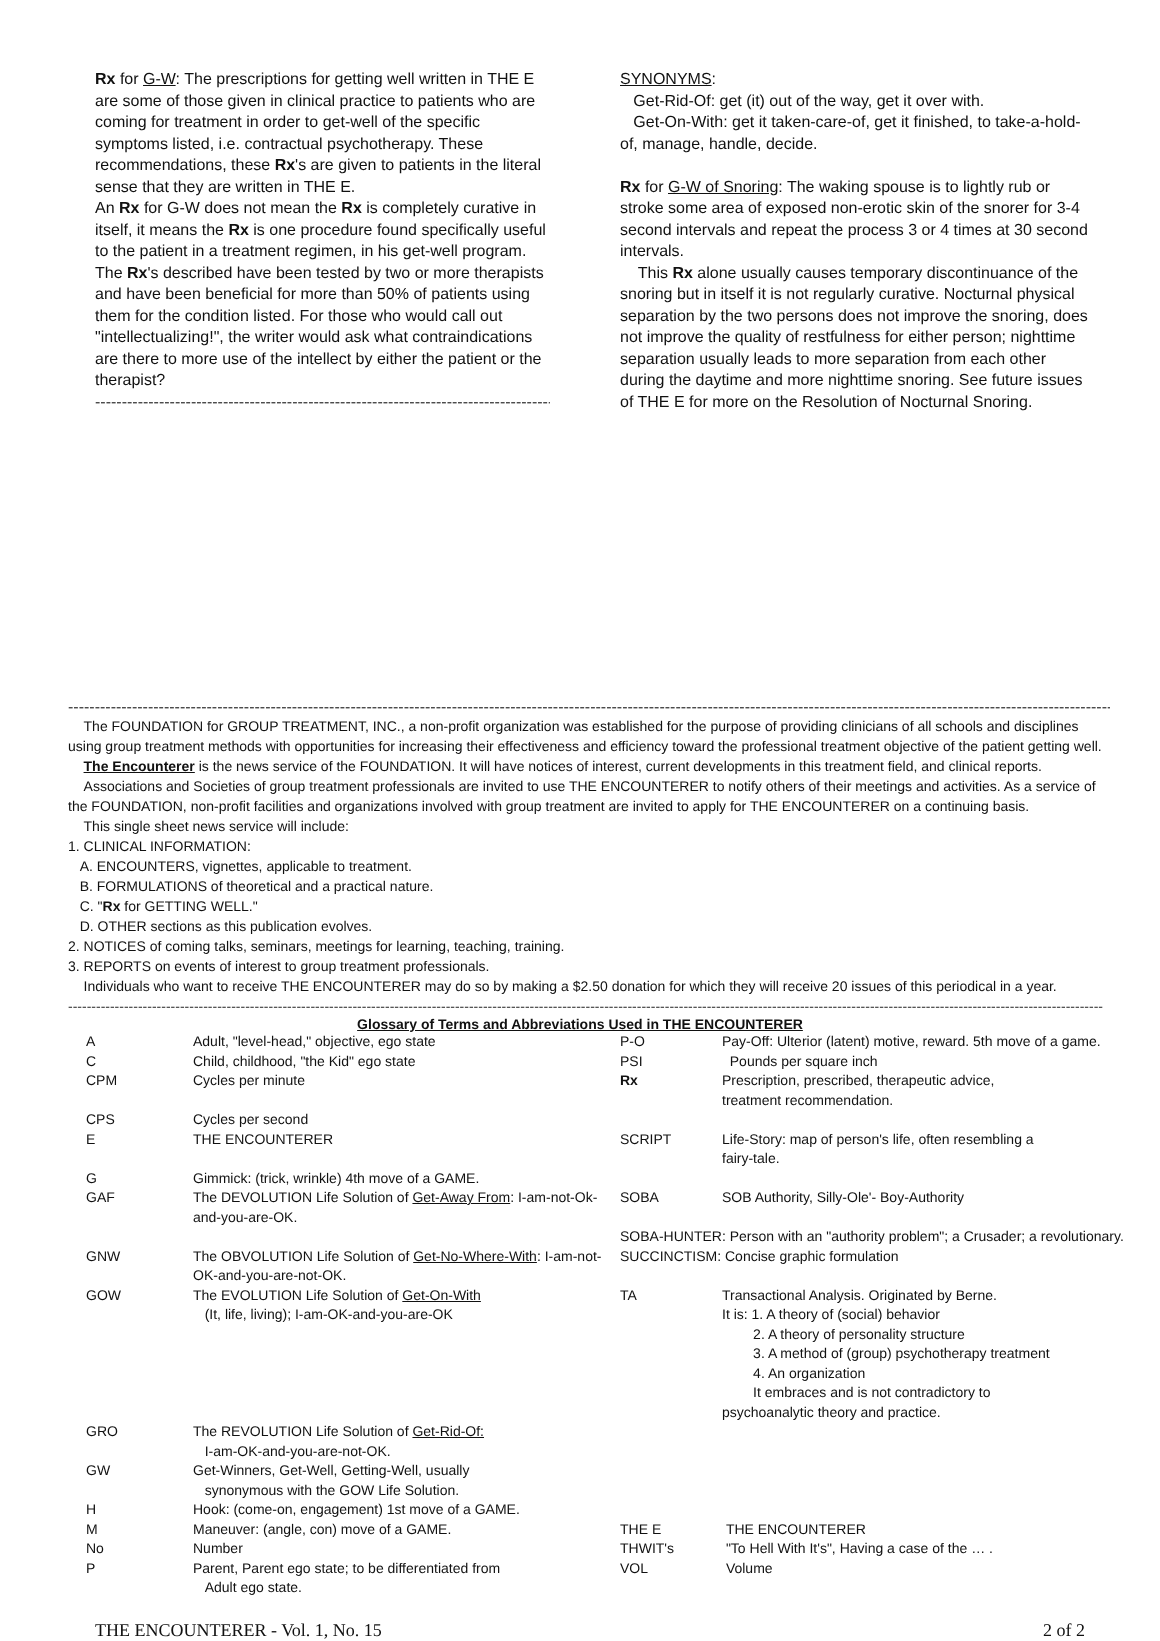Rx for G-W: The prescriptions for getting well written in THE E are some of those given in clinical practice to patients who are coming for treatment in order to get-well of the specific symptoms listed, i.e. contractual psychotherapy. These recommendations, these Rx's are given to patients in the literal sense that they are written in THE E.
An Rx for G-W does not mean the Rx is completely curative in itself, it means the Rx is one procedure found specifically useful to the patient in a treatment regimen, in his get-well program. The Rx's described have been tested by two or more therapists and have been beneficial for more than 50% of patients using them for the condition listed. For those who would call out "intellectualizing!", the writer would ask what contraindications are there to more use of the intellect by either the patient or the therapist?
----------------------------------------------------------------------------------------
SYNONYMS:
Get-Rid-Of: get (it) out of the way, get it over with.
Get-On-With: get it taken-care-of, get it finished, to take-a-hold-of, manage, handle, decide.
Rx for G-W of Snoring: The waking spouse is to lightly rub or stroke some area of exposed non-erotic skin of the snorer for 3-4 second intervals and repeat the process 3 or 4 times at 30 second intervals.
This Rx alone usually causes temporary discontinuance of the snoring but in itself it is not regularly curative. Nocturnal physical separation by the two persons does not improve the snoring, does not improve the quality of restfulness for either person; nighttime separation usually leads to more separation from each other during the daytime and more nighttime snoring. See future issues of THE E for more on the Resolution of Nocturnal Snoring.
------------------------------------------------------------------------------------------------------------------------------------------------------------------------------------------------------------------------------------
The FOUNDATION for GROUP TREATMENT, INC., a non-profit organization was established for the purpose of providing clinicians of all schools and disciplines using group treatment methods with opportunities for increasing their effectiveness and efficiency toward the professional treatment objective of the patient getting well.
The Encounterer is the news service of the FOUNDATION. It will have notices of interest, current developments in this treatment field, and clinical reports.
Associations and Societies of group treatment professionals are invited to use THE ENCOUNTERER to notify others of their meetings and activities. As a service of the FOUNDATION, non-profit facilities and organizations involved with group treatment are invited to apply for THE ENCOUNTERER on a continuing basis.
This single sheet news service will include:
1. CLINICAL INFORMATION:
A. ENCOUNTERS, vignettes, applicable to treatment.
B. FORMULATIONS of theoretical and a practical nature.
C. "Rx for GETTING WELL."
D. OTHER sections as this publication evolves.
2. NOTICES of coming talks, seminars, meetings for learning, teaching, training.
3. REPORTS on events of interest to group treatment professionals.
Individuals who want to receive THE ENCOUNTERER may do so by making a $2.50 donation for which they will receive 20 issues of this periodical in a year.
------------------------------------------------------------------------------------------------------------------------------------------------------------------------------------------------------------------------------
Glossary of Terms and Abbreviations Used in THE ENCOUNTERER
| A | Adult, "level-head," objective, ego state | P-O | Pay-Off: Ulterior (latent) motive, reward. 5th move of a game. |
| C | Child, childhood, "the Kid" ego state | PSI | Pounds per square inch |
| CPM | Cycles per minute | Rx | Prescription, prescribed, therapeutic advice, treatment recommendation. |
| CPS | Cycles per second | | |
| E | THE ENCOUNTERER | SCRIPT | Life-Story: map of person's life, often resembling a fairy-tale. |
| G | Gimmick: (trick, wrinkle) 4th move of a GAME. | | |
| GAF | The DEVOLUTION Life Solution of Get-Away From : I-am-not-Ok-and-you-are-OK. | SOBA | SOB Authority, Silly-Ole'- Boy-Authority |
| | | SOBA-HUNTER: Person with an "authority problem"; a Crusader; a revolutionary. | |
| GNW | The OBVOLUTION Life Solution of Get-No-Where-With : I-am-not-OK-and-you-are-not-OK. | SUCCINCTISM: Concise graphic formulation | |
| GOW | The EVOLUTION Life Solution of Get-On-With (It, life, living); I-am-OK-and-you-are-OK | TA | Transactional Analysis. Originated by Berne. It is: 1. A theory of (social) behavior 2. A theory of personality structure 3. A method of (group) psychotherapy treatment 4. An organization It embraces and is not contradictory to psychoanalytic theory and practice. |
| GRO | The REVOLUTION Life Solution of Get-Rid-Of: I-am-OK-and-you-are-not-OK. | | |
| GW | Get-Winners, Get-Well, Getting-Well, usually synonymous with the GOW Life Solution. | | |
| H | Hook: (come-on, engagement) 1st move of a GAME. | | |
| M | Maneuver: (angle, con) move of a GAME. | THE E | THE ENCOUNTERER |
| No | Number | THWIT's | "To Hell With It's", Having a case of the … . |
| P | Parent, Parent ego state; to be differentiated from Adult ego state. | VOL | Volume |
THE ENCOUNTERER - Vol. 1, No. 15 2 of 2